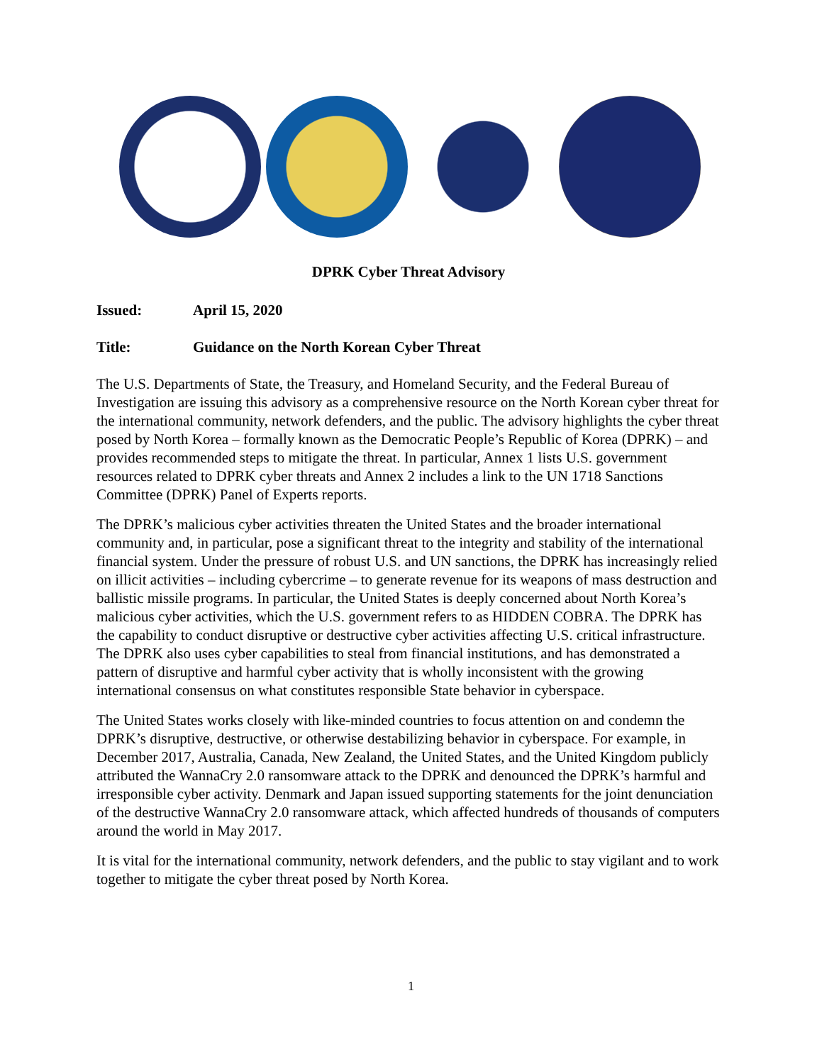DPRK Cyber Threat Advisory
Issued: April 15, 2020
Title: Guidance on the North Korean Cyber Threat
The U.S. Departments of State, the Treasury, and Homeland Security, and the Federal Bureau of Investigation are issuing this advisory as a comprehensive resource on the North Korean cyber threat for the international community, network defenders, and the public. The advisory highlights the cyber threat posed by North Korea – formally known as the Democratic People’s Republic of Korea (DPRK) – and provides recommended steps to mitigate the threat. In particular, Annex 1 lists U.S. government resources related to DPRK cyber threats and Annex 2 includes a link to the UN 1718 Sanctions Committee (DPRK) Panel of Experts reports.
The DPRK’s malicious cyber activities threaten the United States and the broader international community and, in particular, pose a significant threat to the integrity and stability of the international financial system. Under the pressure of robust U.S. and UN sanctions, the DPRK has increasingly relied on illicit activities – including cybercrime – to generate revenue for its weapons of mass destruction and ballistic missile programs. In particular, the United States is deeply concerned about North Korea’s malicious cyber activities, which the U.S. government refers to as HIDDEN COBRA. The DPRK has the capability to conduct disruptive or destructive cyber activities affecting U.S. critical infrastructure. The DPRK also uses cyber capabilities to steal from financial institutions, and has demonstrated a pattern of disruptive and harmful cyber activity that is wholly inconsistent with the growing international consensus on what constitutes responsible State behavior in cyberspace.
The United States works closely with like-minded countries to focus attention on and condemn the DPRK’s disruptive, destructive, or otherwise destabilizing behavior in cyberspace. For example, in December 2017, Australia, Canada, New Zealand, the United States, and the United Kingdom publicly attributed the WannaCry 2.0 ransomware attack to the DPRK and denounced the DPRK’s harmful and irresponsible cyber activity. Denmark and Japan issued supporting statements for the joint denunciation of the destructive WannaCry 2.0 ransomware attack, which affected hundreds of thousands of computers around the world in May 2017.
It is vital for the international community, network defenders, and the public to stay vigilant and to work together to mitigate the cyber threat posed by North Korea.
1